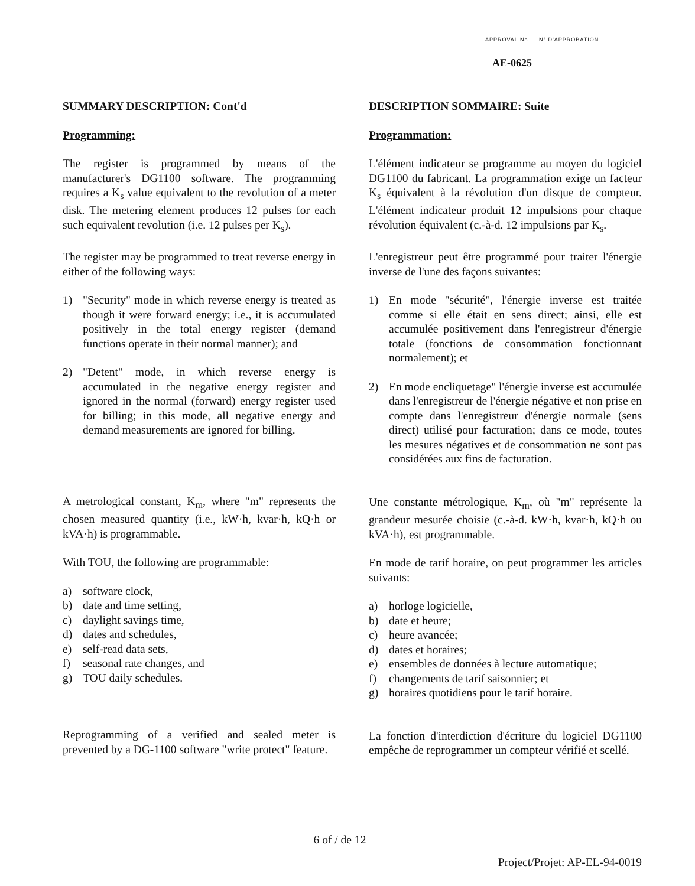APPROVAL No. -- N° D'APPROBATION
AE-0625
SUMMARY DESCRIPTION: Cont'd
Programming:
The register is programmed by means of the manufacturer's DG1100 software. The programming requires a K<sub>s</sub> value equivalent to the revolution of a meter disk. The metering element produces 12 pulses for each such equivalent revolution (i.e. 12 pulses per K<sub>s</sub>).
The register may be programmed to treat reverse energy in either of the following ways:
1) "Security" mode in which reverse energy is treated as though it were forward energy; i.e., it is accumulated positively in the total energy register (demand functions operate in their normal manner); and
2) "Detent" mode, in which reverse energy is accumulated in the negative energy register and ignored in the normal (forward) energy register used for billing; in this mode, all negative energy and demand measurements are ignored for billing.
A metrological constant, K<sub>m</sub>, where "m" represents the chosen measured quantity (i.e., kW·h, kvar·h, kQ·h or kVA·h) is programmable.
With TOU, the following are programmable:
a) software clock,
b) date and time setting,
c) daylight savings time,
d) dates and schedules,
e) self-read data sets,
f) seasonal rate changes, and
g) TOU daily schedules.
Reprogramming of a verified and sealed meter is prevented by a DG-1100 software "write protect" feature.
DESCRIPTION SOMMAIRE: Suite
Programmation:
L'élément indicateur se programme au moyen du logiciel DG1100 du fabricant. La programmation exige un facteur K<sub>s</sub> équivalent à la révolution d'un disque de compteur. L'élément indicateur produit 12 impulsions pour chaque révolution équivalent (c.-à-d. 12 impulsions par K<sub>s</sub>.
L'enregistreur peut être programmé pour traiter l'énergie inverse de l'une des façons suivantes:
1) En mode "sécurité", l'énergie inverse est traitée comme si elle était en sens direct; ainsi, elle est accumulée positivement dans l'enregistreur d'énergie totale (fonctions de consommation fonctionnant normalement); et
2) En mode encliquetage" l'énergie inverse est accumulée dans l'enregistreur de l'énergie négative et non prise en compte dans l'enregistreur d'énergie normale (sens direct) utilisé pour facturation; dans ce mode, toutes les mesures négatives et de consommation ne sont pas considérées aux fins de facturation.
Une constante métrologique, K<sub>m</sub>, où "m" représente la grandeur mesurée choisie (c.-à-d. kW·h, kvar·h, kQ·h ou kVA·h), est programmable.
En mode de tarif horaire, on peut programmer les articles suivants:
a) horloge logicielle,
b) date et heure;
c) heure avancée;
d) dates et horaires;
e) ensembles de données à lecture automatique;
f) changements de tarif saisonnier; et
g) horaires quotidiens pour le tarif horaire.
La fonction d'interdiction d'écriture du logiciel DG1100 empêche de reprogrammer un compteur vérifié et scellé.
6 of / de 12
Project/Projet: AP-EL-94-0019